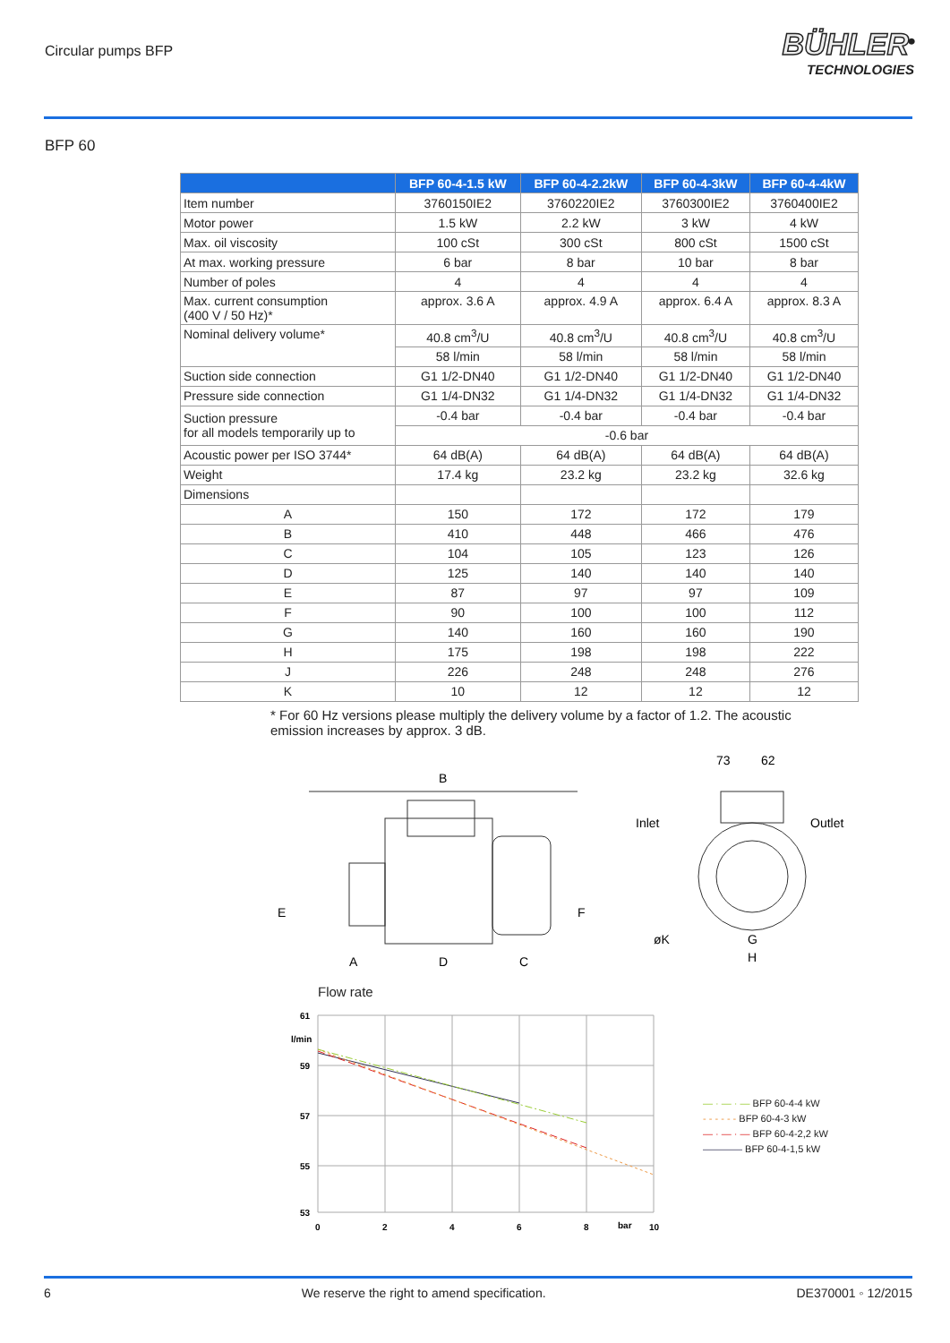Circular pumps BFP
BÜHLER<sup>®</sup>
TECHNOLOGIES
BFP 60
| | BFP 60-4-1.5 kW | BFP 60-4-2.2kW | BFP 60-4-3kW | BFP 60-4-4kW |
| --- | --- | --- | --- | --- |
| Item number | 3760150IE2 | 3760220IE2 | 3760300IE2 | 3760400IE2 |
| Motor power | 1.5 kW | 2.2 kW | 3 kW | 4 kW |
| Max. oil viscosity | 100 cSt | 300 cSt | 800 cSt | 1500 cSt |
| At max. working pressure | 6 bar | 8 bar | 10 bar | 8 bar |
| Number of poles | 4 | 4 | 4 | 4 |
| Max. current consumption (400 V / 50 Hz)* | approx. 3.6 A | approx. 4.9 A | approx. 6.4 A | approx. 8.3 A |
| Nominal delivery volume* | 40.8 cm<sup>3</sup>/U | 40.8 cm<sup>3</sup>/U | 40.8 cm<sup>3</sup>/U | 40.8 cm<sup>3</sup>/U |
| | 58 l/min | 58 l/min | 58 l/min | 58 l/min |
| Suction side connection | G1 1/2-DN40 | G1 1/2-DN40 | G1 1/2-DN40 | G1 1/2-DN40 |
| Pressure side connection | G1 1/4-DN32 | G1 1/4-DN32 | G1 1/4-DN32 | G1 1/4-DN32 |
| Suction pressure for all models temporarily up to | -0.4 bar | -0.4 bar | -0.4 bar | -0.4 bar |
| | -0.6 bar | | | |
| Acoustic power per ISO 3744* | 64 dB(A) | 64 dB(A) | 64 dB(A) | 64 dB(A) |
| Weight | 17.4 kg | 23.2 kg | 23.2 kg | 32.6 kg |
| Dimensions | | | | |
| A | 150 | 172 | 172 | 179 |
| B | 410 | 448 | 466 | 476 |
| C | 104 | 105 | 123 | 126 |
| D | 125 | 140 | 140 | 140 |
| E | 87 | 97 | 97 | 109 |
| F | 90 | 100 | 100 | 112 |
| G | 140 | 160 | 160 | 190 |
| H | 175 | 198 | 198 | 222 |
| J | 226 | 248 | 248 | 276 |
| K | 10 | 12 | 12 | 12 |
* For 60 Hz versions please multiply the delivery volume by a factor of 1.2. The acoustic emission increases by approx. 3 dB.
B
E
F
A
D
C
73
62
Inlet
Outlet
øK
G
H
Flow rate
61
l/min
59
57
55
53
0
2
4
6
8
bar
10
— · — · — BFP 60-4-4 kW
- - - - - - BFP 60-4-3 kW
— · — · — BFP 60-4-2,2 kW
———— BFP 60-4-1,5 kW
6 We reserve the right to amend specification. DE370001 ◦ 12/2015